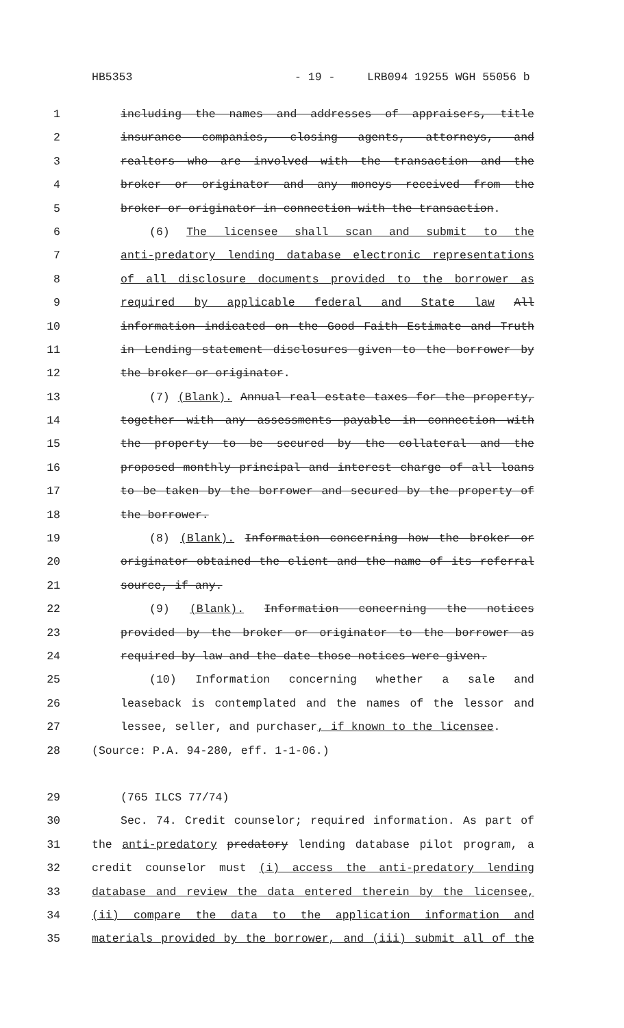HB5353 - 19 - LRB094 19255 WGH 55056 b
1 including the names and addresses of appraisers, title
2 insurance companies, closing agents, attorneys, and
3 realtors who are involved with the transaction and the
4 broker or originator and any moneys received from the
5 broker or originator in connection with the transaction.
6 (6) The licensee shall scan and submit to the
7 anti-predatory lending database electronic representations
8 of all disclosure documents provided to the borrower as
9 required by applicable federal and State law All
10 information indicated on the Good Faith Estimate and Truth
11 in Lending statement disclosures given to the borrower by
12 the broker or originator.
13 (7) (Blank). Annual real estate taxes for the property,
14 together with any assessments payable in connection with
15 the property to be secured by the collateral and the
16 proposed monthly principal and interest charge of all loans
17 to be taken by the borrower and secured by the property of
18 the borrower.
19 (8) (Blank). Information concerning how the broker or
20 originator obtained the client and the name of its referral
21 source, if any.
22 (9) (Blank). Information concerning the notices
23 provided by the broker or originator to the borrower as
24 required by law and the date those notices were given.
25 (10) Information concerning whether a sale and
26 leaseback is contemplated and the names of the lessor and
27 lessee, seller, and purchaser, if known to the licensee.
28 (Source: P.A. 94-280, eff. 1-1-06.)
29 (765 ILCS 77/74)
30 Sec. 74. Credit counselor; required information. As part of
31 the anti-predatory predatory lending database pilot program, a
32 credit counselor must (i) access the anti-predatory lending
33 database and review the data entered therein by the licensee,
34 (ii) compare the data to the application information and
35 materials provided by the borrower, and (iii) submit all of the